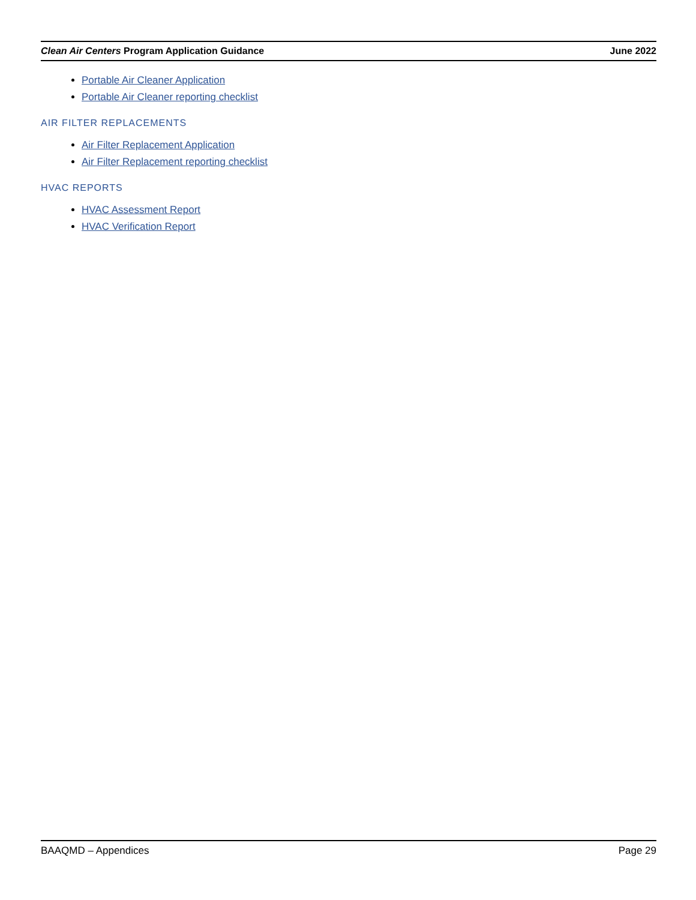Clean Air Centers Program Application Guidance June 2022
Portable Air Cleaner Application
Portable Air Cleaner reporting checklist
AIR FILTER REPLACEMENTS
Air Filter Replacement Application
Air Filter Replacement reporting checklist
HVAC REPORTS
HVAC Assessment Report
HVAC Verification Report
BAAQMD – Appendices Page 29